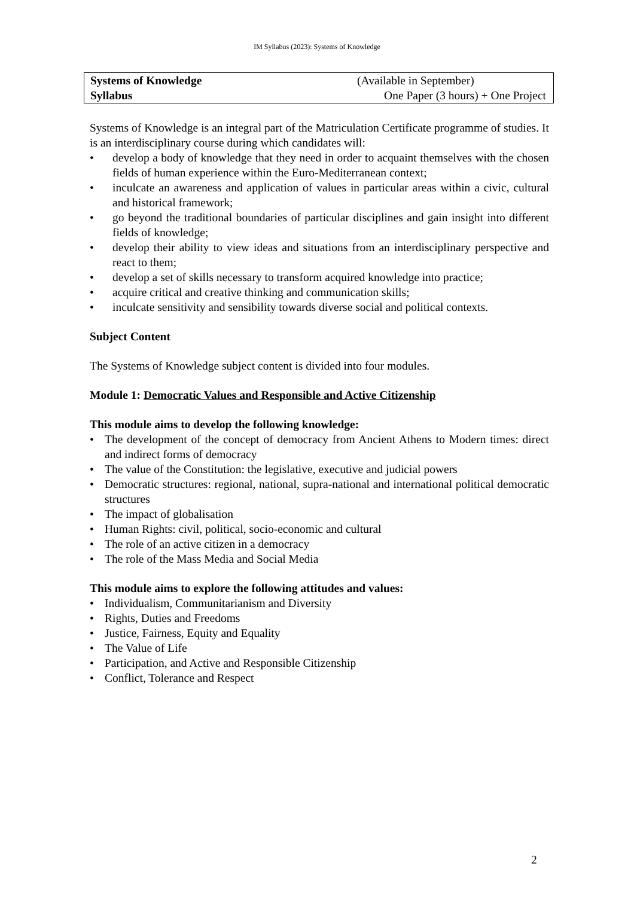IM Syllabus (2023): Systems of Knowledge
| Systems of Knowledge | (Available in September) |
| Syllabus | One Paper (3 hours) + One Project |
Systems of Knowledge is an integral part of the Matriculation Certificate programme of studies. It is an interdisciplinary course during which candidates will:
• develop a body of knowledge that they need in order to acquaint themselves with the chosen fields of human experience within the Euro-Mediterranean context;
• inculcate an awareness and application of values in particular areas within a civic, cultural and historical framework;
• go beyond the traditional boundaries of particular disciplines and gain insight into different fields of knowledge;
• develop their ability to view ideas and situations from an interdisciplinary perspective and react to them;
• develop a set of skills necessary to transform acquired knowledge into practice;
• acquire critical and creative thinking and communication skills;
• inculcate sensitivity and sensibility towards diverse social and political contexts.
Subject Content
The Systems of Knowledge subject content is divided into four modules.
Module 1: Democratic Values and Responsible and Active Citizenship
This module aims to develop the following knowledge:
• The development of the concept of democracy from Ancient Athens to Modern times: direct and indirect forms of democracy
• The value of the Constitution: the legislative, executive and judicial powers
• Democratic structures: regional, national, supra-national and international political democratic structures
• The impact of globalisation
• Human Rights: civil, political, socio-economic and cultural
• The role of an active citizen in a democracy
• The role of the Mass Media and Social Media
This module aims to explore the following attitudes and values:
• Individualism, Communitarianism and Diversity
• Rights, Duties and Freedoms
• Justice, Fairness, Equity and Equality
• The Value of Life
• Participation, and Active and Responsible Citizenship
• Conflict, Tolerance and Respect
2